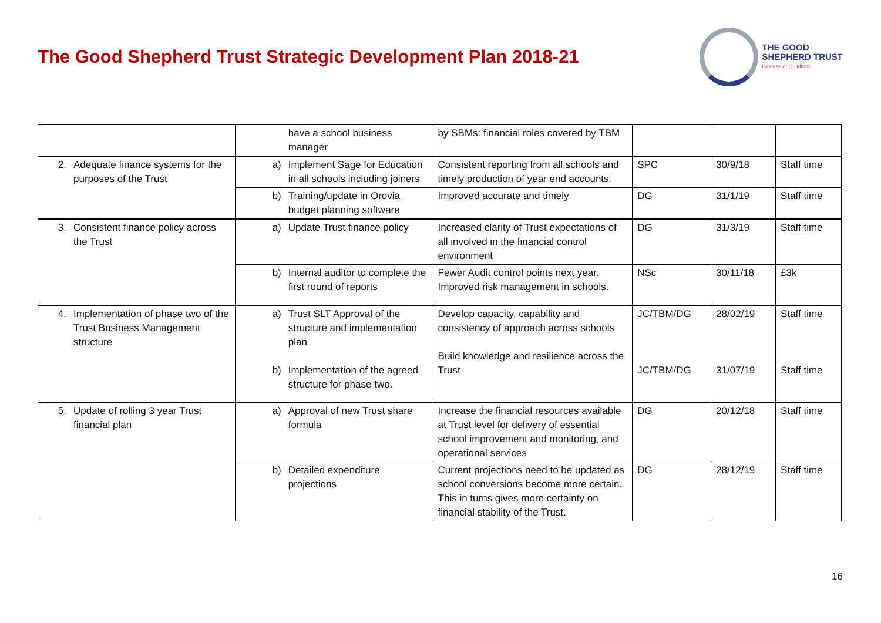The Good Shepherd Trust Strategic Development Plan 2018-21
THE GOOD
SHEPHERD TRUST
Diocese of Guildford
| | have a school business manager | by SBMs: financial roles covered by TBM | | | |
| 2. Adequate finance systems for the purposes of the Trust | a) Implement Sage for Education in all schools including joiners | Consistent reporting from all schools and timely production of year end accounts. | SPC | 30/9/18 | Staff time |
| | b) Training/update in Orovia budget planning software | Improved accurate and timely | DG | 31/1/19 | Staff time |
| 3. Consistent finance policy across the Trust | a) Update Trust finance policy | Increased clarity of Trust expectations of all involved in the financial control environment | DG | 31/3/19 | Staff time |
| | b) Internal auditor to complete the first round of reports | Fewer Audit control points next year. Improved risk management in schools. | NSc | 30/11/18 | £3k |
| 4. Implementation of phase two of the Trust Business Management structure | a) Trust SLT Approval of the structure and implementation plan b) Implementation of the agreed structure for phase two. | Develop capacity, capability and consistency of approach across schools Build knowledge and resilience across the Trust | JC/TBM/DG JC/TBM/DG | 28/02/19 31/07/19 | Staff time Staff time |
| 5. Update of rolling 3 year Trust financial plan | a) Approval of new Trust share formula | Increase the financial resources available at Trust level for delivery of essential school improvement and monitoring, and operational services | DG | 20/12/18 | Staff time |
| | b) Detailed expenditure projections | Current projections need to be updated as school conversions become more certain. This in turns gives more certainty on financial stability of the Trust. | DG | 28/12/19 | Staff time |
16